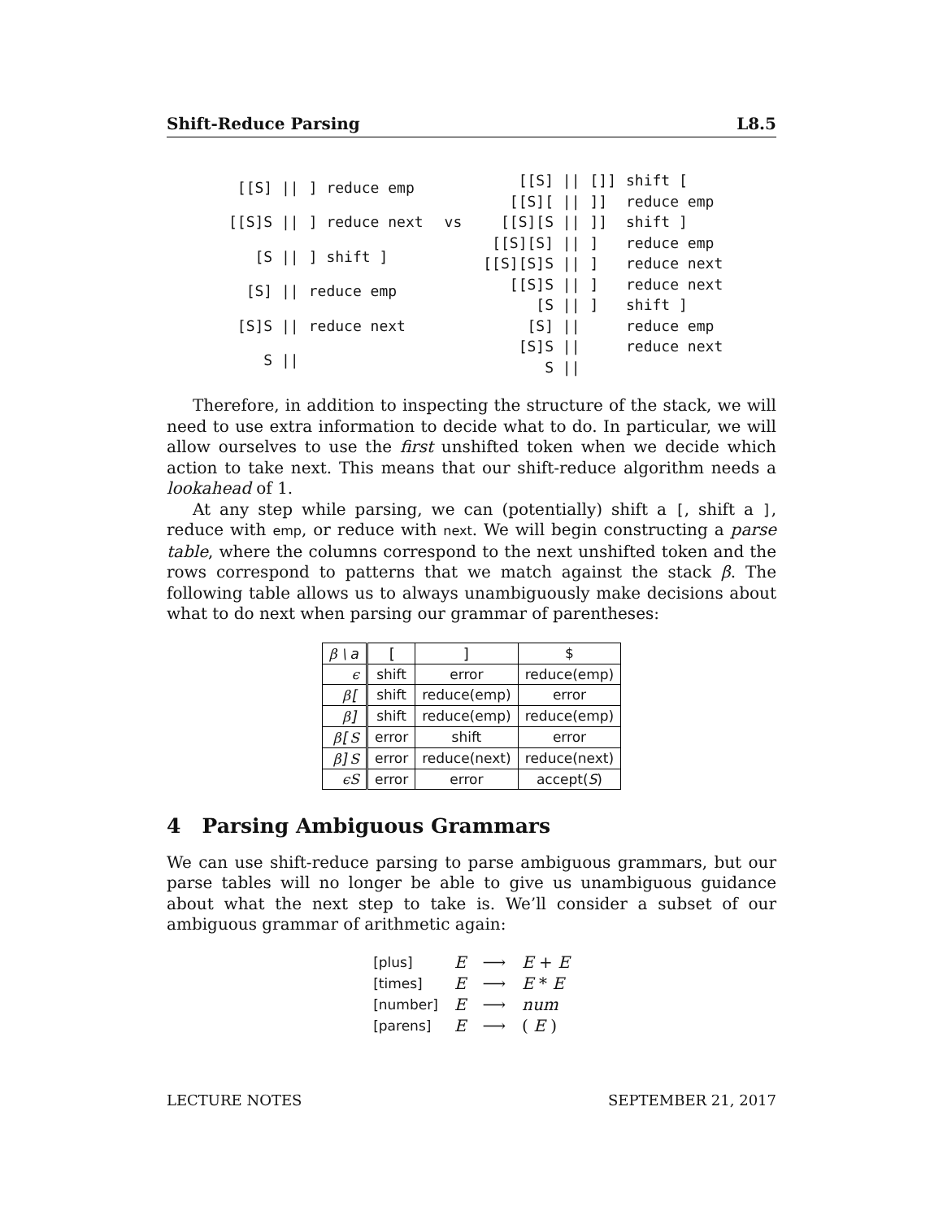Shift-Reduce Parsing L8.5
| [[S] // | ] reduce emp |
| [[S]S // | ] reduce next |
| [S // | ] shift ] |
| [S] // | reduce emp |
| [S]S // | reduce next |
| S // | |
vs
| [[S] // | []] | shift [ |
| [[S][ // | ]] | reduce emp |
| [[S][S // | ]] | shift ] |
| [[S][S] // | ] | reduce emp |
| [[S][S]S // | ] | reduce next |
| [[S]S // | ] | reduce next |
| [S // | ] | shift ] |
| [S] // | | reduce emp |
| [S]S // | | reduce next |
| S // | | |
Therefore, in addition to inspecting the structure of the stack, we will need to use extra information to decide what to do. In particular, we will allow ourselves to use the first unshifted token when we decide which action to take next. This means that our shift-reduce algorithm needs a lookahead of 1.
At any step while parsing, we can (potentially) shift a [, shift a ], reduce with emp, or reduce with next. We will begin constructing a parse table, where the columns correspond to the next unshifted token and the rows correspond to patterns that we match against the stack β. The following table allows us to always unambiguously make decisions about what to do next when parsing our grammar of parentheses:
| β \ a | [ | ] | $ |
| --- | --- | --- | --- |
| ϵ | shift | error | reduce(emp) |
| β [ | shift | reduce(emp) | error |
| β ] | shift | reduce(emp) | reduce(emp) |
| β [ S | error | shift | error |
| β ] S | error | reduce(next) | reduce(next) |
| ϵS | error | error | accept( S ) |
4 Parsing Ambiguous Grammars
We can use shift-reduce parsing to parse ambiguous grammars, but our parse tables will no longer be able to give us unambiguous guidance about what the next step to take is. We’ll consider a subset of our ambiguous grammar of arithmetic again:
| [plus] | E | ⟶ | E + E |
| [times] | E | ⟶ | E * E |
| [number] | E | ⟶ | num |
| [parens] | E | ⟶ | ( E ) |
LECTURE NOTES SEPTEMBER 21, 2017